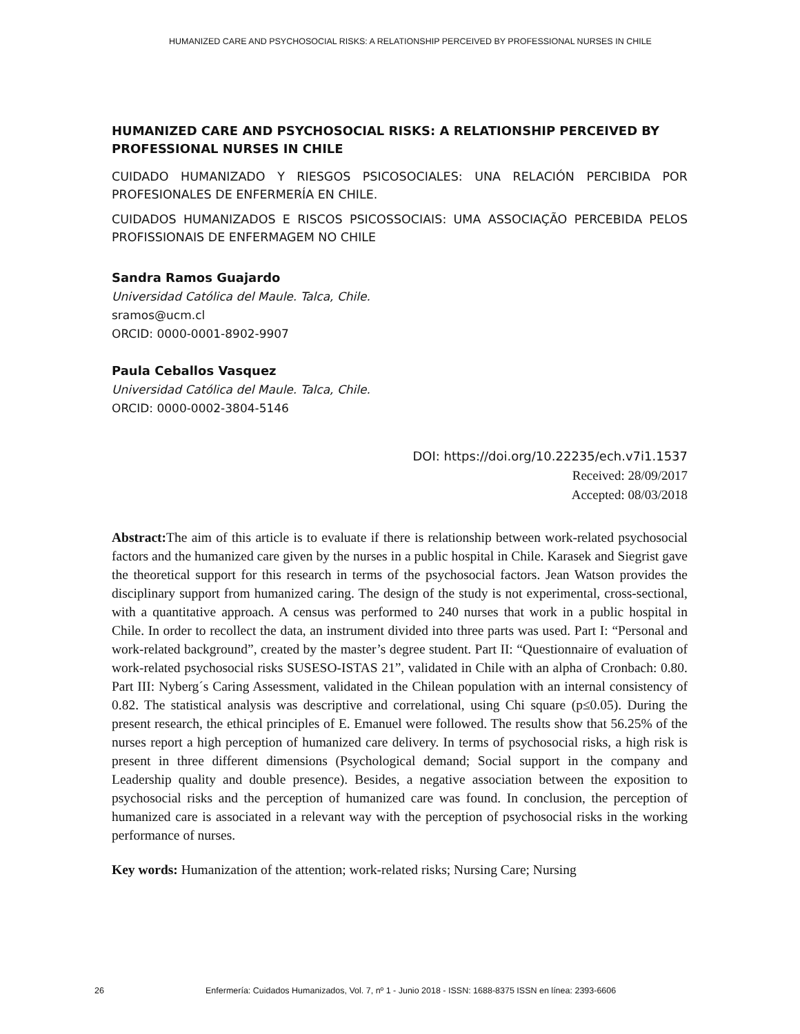HUMANIZED CARE AND PSYCHOSOCIAL RISKS: A RELATIONSHIP PERCEIVED BY PROFESSIONAL NURSES IN CHILE
HUMANIZED CARE AND PSYCHOSOCIAL RISKS: A RELATIONSHIP PERCEIVED BY PROFESSIONAL NURSES IN CHILE
CUIDADO HUMANIZADO Y RIESGOS PSICOSOCIALES: UNA RELACIÓN PERCIBIDA POR PROFESIONALES DE ENFERMERÍA EN CHILE.
CUIDADOS HUMANIZADOS E RISCOS PSICOSSOCIAIS: UMA ASSOCIAÇÃO PERCEBIDA PELOS PROFISSIONAIS DE ENFERMAGEM NO CHILE
Sandra Ramos Guajardo
Universidad Católica del Maule. Talca, Chile.
sramos@ucm.cl
ORCID: 0000-0001-8902-9907
Paula Ceballos Vasquez
Universidad Católica del Maule. Talca, Chile.
ORCID: 0000-0002-3804-5146
DOI: https://doi.org/10.22235/ech.v7i1.1537
Received: 28/09/2017
Accepted: 08/03/2018
Abstract: The aim of this article is to evaluate if there is relationship between work-related psychosocial factors and the humanized care given by the nurses in a public hospital in Chile. Karasek and Siegrist gave the theoretical support for this research in terms of the psychosocial factors. Jean Watson provides the disciplinary support from humanized caring. The design of the study is not experimental, cross-sectional, with a quantitative approach. A census was performed to 240 nurses that work in a public hospital in Chile. In order to recollect the data, an instrument divided into three parts was used. Part I: “Personal and work-related background”, created by the master’s degree student. Part II: “Questionnaire of evaluation of work-related psychosocial risks SUSESO-ISTAS 21”, validated in Chile with an alpha of Cronbach: 0.80. Part III: Nyberg´s Caring Assessment, validated in the Chilean population with an internal consistency of 0.82. The statistical analysis was descriptive and correlational, using Chi square (p≤0.05). During the present research, the ethical principles of E. Emanuel were followed. The results show that 56.25% of the nurses report a high perception of humanized care delivery. In terms of psychosocial risks, a high risk is present in three different dimensions (Psychological demand; Social support in the company and Leadership quality and double presence). Besides, a negative association between the exposition to psychosocial risks and the perception of humanized care was found. In conclusion, the perception of humanized care is associated in a relevant way with the perception of psychosocial risks in the working performance of nurses.
Key words: Humanization of the attention; work-related risks; Nursing Care; Nursing
26 Enfermería: Cuidados Humanizados, Vol. 7, nº 1 - Junio 2018 - ISSN: 1688-8375 ISSN en línea: 2393-6606